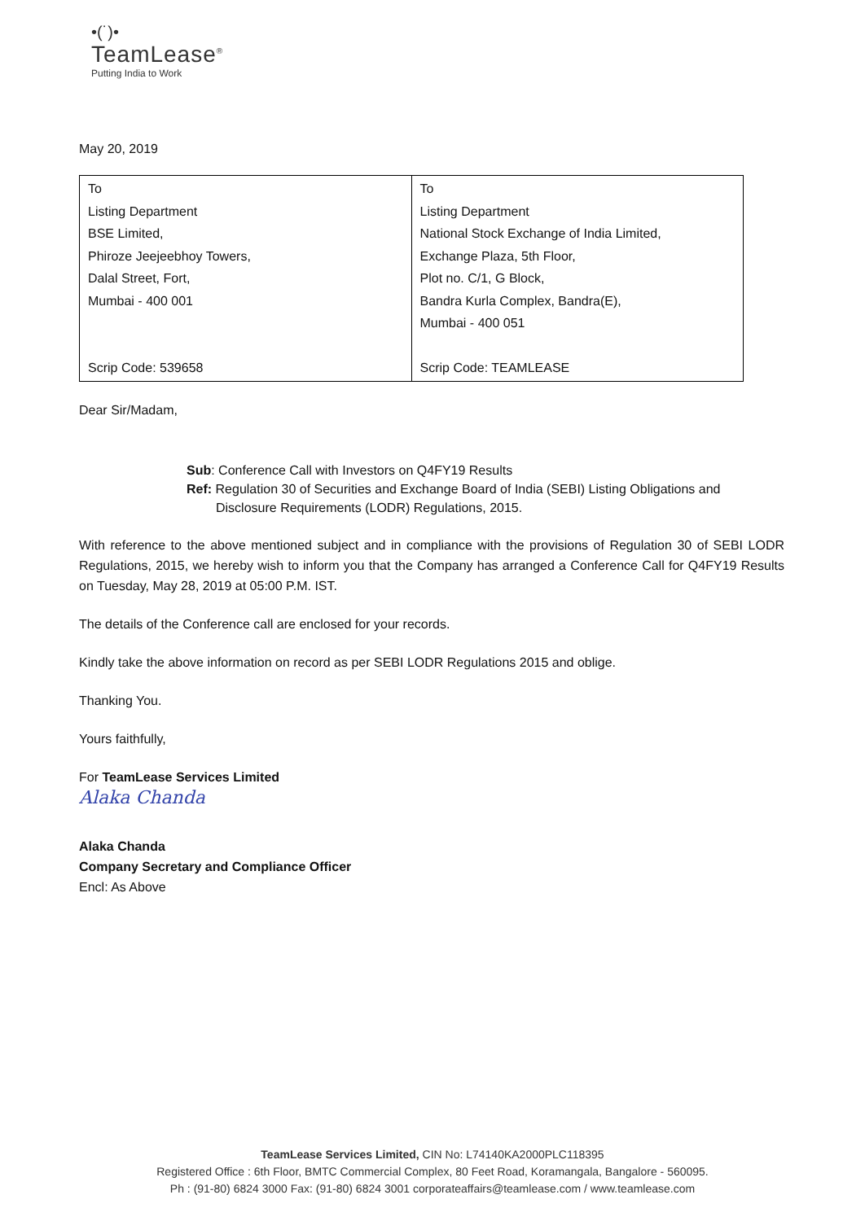•(˙)•
TeamLease<sup>®</sup>
Putting India to Work
May 20, 2019
| To Listing Department BSE Limited, Phiroze Jeejeebhoy Towers, Dalal Street, Fort, Mumbai - 400 001 Scrip Code: 539658 | To Listing Department National Stock Exchange of India Limited, Exchange Plaza, 5th Floor, Plot no. C/1, G Block, Bandra Kurla Complex, Bandra(E), Mumbai - 400 051 Scrip Code: TEAMLEASE |
Dear Sir/Madam,
Sub: Conference Call with Investors on Q4FY19 Results
Ref: Regulation 30 of Securities and Exchange Board of India (SEBI) Listing Obligations and
Disclosure Requirements (LODR) Regulations, 2015.
With reference to the above mentioned subject and in compliance with the provisions of Regulation 30 of SEBI LODR Regulations, 2015, we hereby wish to inform you that the Company has arranged a Conference Call for Q4FY19 Results on Tuesday, May 28, 2019 at 05:00 P.M. IST.
The details of the Conference call are enclosed for your records.
Kindly take the above information on record as per SEBI LODR Regulations 2015 and oblige.
Thanking You.
Yours faithfully,
For TeamLease Services Limited
Alaka Chanda
Alaka Chanda
Company Secretary and Compliance Officer
Encl: As Above
TeamLease Services Limited, CIN No: L74140KA2000PLC118395
Registered Office : 6th Floor, BMTC Commercial Complex, 80 Feet Road, Koramangala, Bangalore - 560095.
Ph : (91-80) 6824 3000 Fax: (91-80) 6824 3001 corporateaffairs@teamlease.com / www.teamlease.com